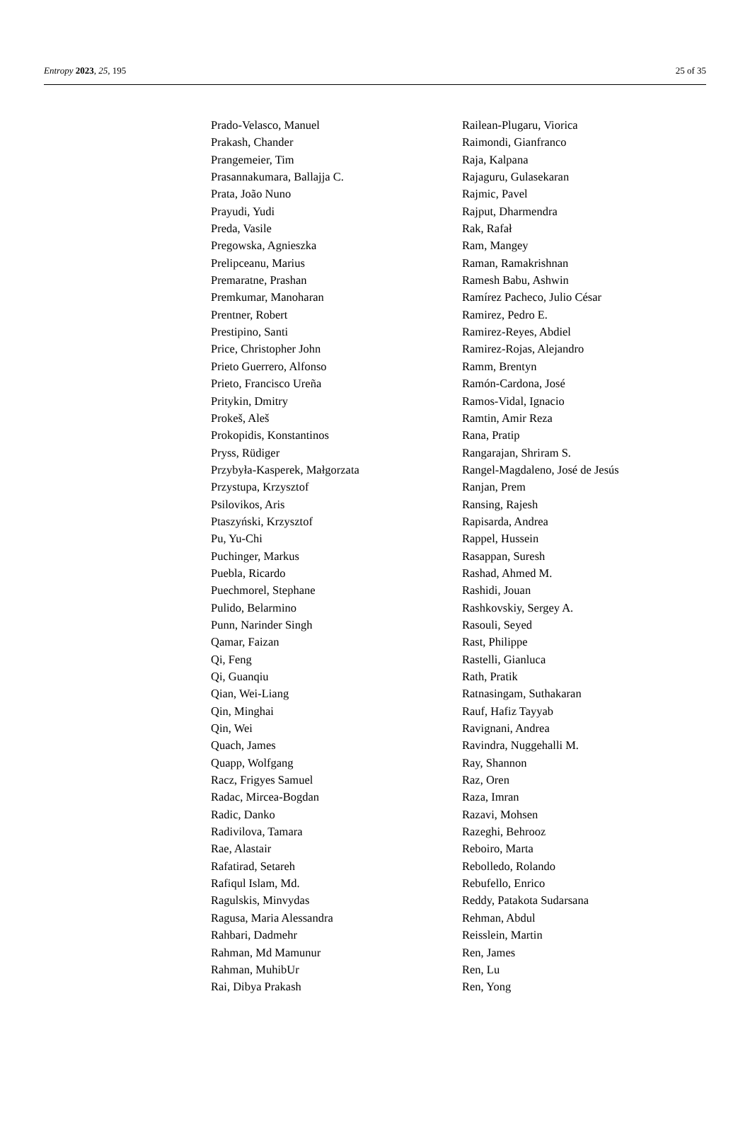Entropy 2023, 25, 195 25 of 35
Prado-Velasco, Manuel
Prakash, Chander
Prangemeier, Tim
Prasannakumara, Ballajja C.
Prata, João Nuno
Prayudi, Yudi
Preda, Vasile
Pregowska, Agnieszka
Prelipceanu, Marius
Premaratne, Prashan
Premkumar, Manoharan
Prentner, Robert
Prestipino, Santi
Price, Christopher John
Prieto Guerrero, Alfonso
Prieto, Francisco Ureña
Pritykin, Dmitry
Prokeš, Aleš
Prokopidis, Konstantinos
Pryss, Rüdiger
Przybyła-Kasperek, Małgorzata
Przystupa, Krzysztof
Psilovikos, Aris
Ptaszyński, Krzysztof
Pu, Yu-Chi
Puchinger, Markus
Puebla, Ricardo
Puechmorel, Stephane
Pulido, Belarmino
Punn, Narinder Singh
Qamar, Faizan
Qi, Feng
Qi, Guanqiu
Qian, Wei-Liang
Qin, Minghai
Qin, Wei
Quach, James
Quapp, Wolfgang
Racz, Frigyes Samuel
Radac, Mircea-Bogdan
Radic, Danko
Radivilova, Tamara
Rae, Alastair
Rafatirad, Setareh
Rafiqul Islam, Md.
Ragulskis, Minvydas
Ragusa, Maria Alessandra
Rahbari, Dadmehr
Rahman, Md Mamunur
Rahman, MuhibUr
Rai, Dibya Prakash
Railean-Plugaru, Viorica
Raimondi, Gianfranco
Raja, Kalpana
Rajaguru, Gulasekaran
Rajmic, Pavel
Rajput, Dharmendra
Rak, Rafał
Ram, Mangey
Raman, Ramakrishnan
Ramesh Babu, Ashwin
Ramírez Pacheco, Julio César
Ramirez, Pedro E.
Ramirez-Reyes, Abdiel
Ramirez-Rojas, Alejandro
Ramm, Brentyn
Ramón-Cardona, José
Ramos-Vidal, Ignacio
Ramtin, Amir Reza
Rana, Pratip
Rangarajan, Shriram S.
Rangel-Magdaleno, José de Jesús
Ranjan, Prem
Ransing, Rajesh
Rapisarda, Andrea
Rappel, Hussein
Rasappan, Suresh
Rashad, Ahmed M.
Rashidi, Jouan
Rashkovskiy, Sergey A.
Rasouli, Seyed
Rast, Philippe
Rastelli, Gianluca
Rath, Pratik
Ratnasingam, Suthakaran
Rauf, Hafiz Tayyab
Ravignani, Andrea
Ravindra, Nuggehalli M.
Ray, Shannon
Raz, Oren
Raza, Imran
Razavi, Mohsen
Razeghi, Behrooz
Reboiro, Marta
Rebolledo, Rolando
Rebufello, Enrico
Reddy, Patakota Sudarsana
Rehman, Abdul
Reisslein, Martin
Ren, James
Ren, Lu
Ren, Yong